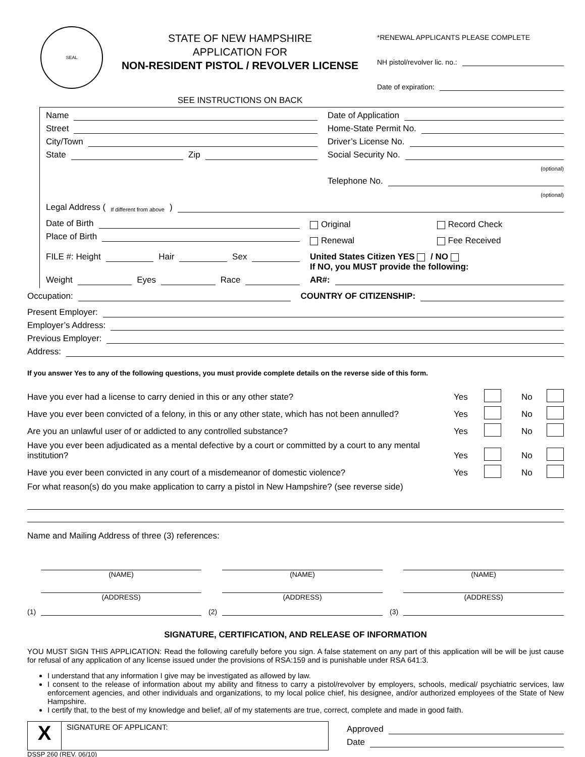SEAL
STATE OF NEW HAMPSHIRE
APPLICATION FOR
NON-RESIDENT PISTOL / REVOLVER LICENSE
SEE INSTRUCTIONS ON BACK
*RENEWAL APPLICANTS PLEASE COMPLETE
NH pistol/revolver lic. no.:
Date of expiration:
Name
Street
City/Town
State Zip
Date of Application
Home-State Permit No.
Driver’s License No.
Social Security No.
(optional)
Telephone No.
(optional)
Legal Address (If different from above)
Date of Birth
Place of Birth
FILE #: Height Hair Sex
Original Record Check
Renewal Fee Received
United States Citizen YES / NO
If NO, you MUST provide the following:
Weight Eyes Race AR#:
Occupation: COUNTRY OF CITIZENSHIP:
Present Employer:
Employer’s Address:
Previous Employer:
Address:
If you answer Yes to any of the following questions, you must provide complete details on the reverse side of this form.
Have you ever had a license to carry denied in this or any other state? Yes No
Have you ever been convicted of a felony, in this or any other state, which has not been annulled? Yes No
Are you an unlawful user of or addicted to any controlled substance? Yes No
Have you ever been adjudicated as a mental defective by a court or committed by a court to any mental institution? Yes No
Have you ever been convicted in any court of a misdemeanor of domestic violence? Yes No
For what reason(s) do you make application to carry a pistol in New Hampshire? (see reverse side)
Name and Mailing Address of three (3) references:
(1)
(NAME)
(ADDRESS)
(2)
(NAME)
(ADDRESS)
(3)
(NAME)
(ADDRESS)
SIGNATURE, CERTIFICATION, AND RELEASE OF INFORMATION
YOU MUST SIGN THIS APPLICATION: Read the following carefully before you sign. A false statement on any part of this application will be will be just cause for refusal of any application of any license issued under the provisions of RSA:159 and is punishable under RSA 641:3.
I understand that any information I give may be investigated as allowed by law.
I consent to the release of information about my ability and fitness to carry a pistol/revolver by employers, schools, medical/ psychiatric services, law enforcement agencies, and other individuals and organizations, to my local police chief, his designee, and/or authorized employees of the State of New Hampshire.
I certify that, to the best of my knowledge and belief, all of my statements are true, correct, complete and made in good faith.
X
SIGNATURE OF APPLICANT:
Approved
Date
DSSP 260 (REV. 06/10)